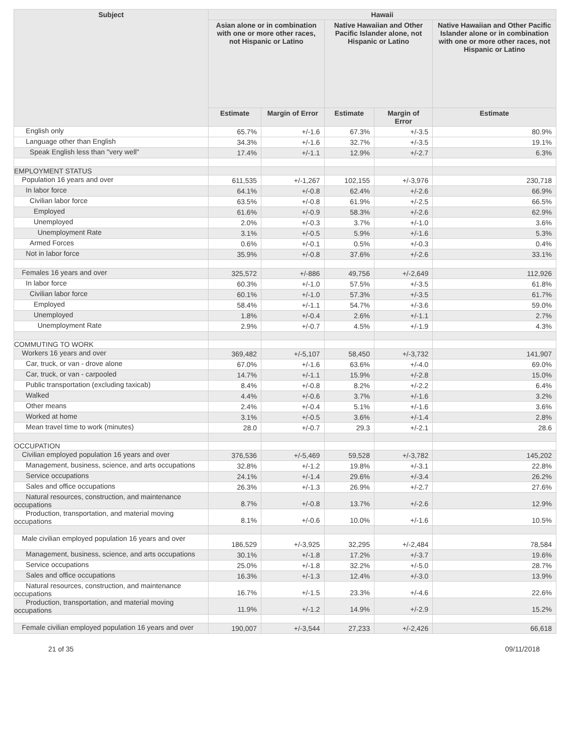| Subject | Hawaii | | | | |
| --- | --- | --- | --- | --- | --- |
| | Asian alone or in combination with one or more other races, not Hispanic or Latino | | Native Hawaiian and Other Pacific Islander alone, not Hispanic or Latino | | Native Hawaiian and Other Pacific Islander alone or in combination with one or more other races, not Hispanic or Latino |
| | Estimate | Margin of Error | Estimate | Margin of Error | Estimate |
| English only | 65.7% | +/-1.6 | 67.3% | +/-3.5 | 80.9% |
| Language other than English | 34.3% | +/-1.6 | 32.7% | +/-3.5 | 19.1% |
| Speak English less than "very well" | 17.4% | +/-1.1 | 12.9% | +/-2.7 | 6.3% |
| EMPLOYMENT STATUS | | | | | |
| Population 16 years and over | 611,535 | +/-1,267 | 102,155 | +/-3,976 | 230,718 |
| In labor force | 64.1% | +/-0.8 | 62.4% | +/-2.6 | 66.9% |
| Civilian labor force | 63.5% | +/-0.8 | 61.9% | +/-2.5 | 66.5% |
| Employed | 61.6% | +/-0.9 | 58.3% | +/-2.6 | 62.9% |
| Unemployed | 2.0% | +/-0.3 | 3.7% | +/-1.0 | 3.6% |
| Unemployment Rate | 3.1% | +/-0.5 | 5.9% | +/-1.6 | 5.3% |
| Armed Forces | 0.6% | +/-0.1 | 0.5% | +/-0.3 | 0.4% |
| Not in labor force | 35.9% | +/-0.8 | 37.6% | +/-2.6 | 33.1% |
| Females 16 years and over | 325,572 | +/-886 | 49,756 | +/-2,649 | 112,926 |
| In labor force | 60.3% | +/-1.0 | 57.5% | +/-3.5 | 61.8% |
| Civilian labor force | 60.1% | +/-1.0 | 57.3% | +/-3.5 | 61.7% |
| Employed | 58.4% | +/-1.1 | 54.7% | +/-3.6 | 59.0% |
| Unemployed | 1.8% | +/-0.4 | 2.6% | +/-1.1 | 2.7% |
| Unemployment Rate | 2.9% | +/-0.7 | 4.5% | +/-1.9 | 4.3% |
| COMMUTING TO WORK | | | | | |
| Workers 16 years and over | 369,482 | +/-5,107 | 58,450 | +/-3,732 | 141,907 |
| Car, truck, or van - drove alone | 67.0% | +/-1.6 | 63.6% | +/-4.0 | 69.0% |
| Car, truck, or van - carpooled | 14.7% | +/-1.1 | 15.9% | +/-2.8 | 15.0% |
| Public transportation (excluding taxicab) | 8.4% | +/-0.8 | 8.2% | +/-2.2 | 6.4% |
| Walked | 4.4% | +/-0.6 | 3.7% | +/-1.6 | 3.2% |
| Other means | 2.4% | +/-0.4 | 5.1% | +/-1.6 | 3.6% |
| Worked at home | 3.1% | +/-0.5 | 3.6% | +/-1.4 | 2.8% |
| Mean travel time to work (minutes) | 28.0 | +/-0.7 | 29.3 | +/-2.1 | 28.6 |
| OCCUPATION | | | | | |
| Civilian employed population 16 years and over | 376,536 | +/-5,469 | 59,528 | +/-3,782 | 145,202 |
| Management, business, science, and arts occupations | 32.8% | +/-1.2 | 19.8% | +/-3.1 | 22.8% |
| Service occupations | 24.1% | +/-1.4 | 29.6% | +/-3.4 | 26.2% |
| Sales and office occupations | 26.3% | +/-1.3 | 26.9% | +/-2.7 | 27.6% |
| Natural resources, construction, and maintenance occupations | 8.7% | +/-0.8 | 13.7% | +/-2.6 | 12.9% |
| Production, transportation, and material moving occupations | 8.1% | +/-0.6 | 10.0% | +/-1.6 | 10.5% |
| Male civilian employed population 16 years and over | 186,529 | +/-3,925 | 32,295 | +/-2,484 | 78,584 |
| Management, business, science, and arts occupations | 30.1% | +/-1.8 | 17.2% | +/-3.7 | 19.6% |
| Service occupations | 25.0% | +/-1.8 | 32.2% | +/-5.0 | 28.7% |
| Sales and office occupations | 16.3% | +/-1.3 | 12.4% | +/-3.0 | 13.9% |
| Natural resources, construction, and maintenance occupations | 16.7% | +/-1.5 | 23.3% | +/-4.6 | 22.6% |
| Production, transportation, and material moving occupations | 11.9% | +/-1.2 | 14.9% | +/-2.9 | 15.2% |
| Female civilian employed population 16 years and over | 190,007 | +/-3,544 | 27,233 | +/-2,426 | 66,618 |
21 of 35 09/11/2018